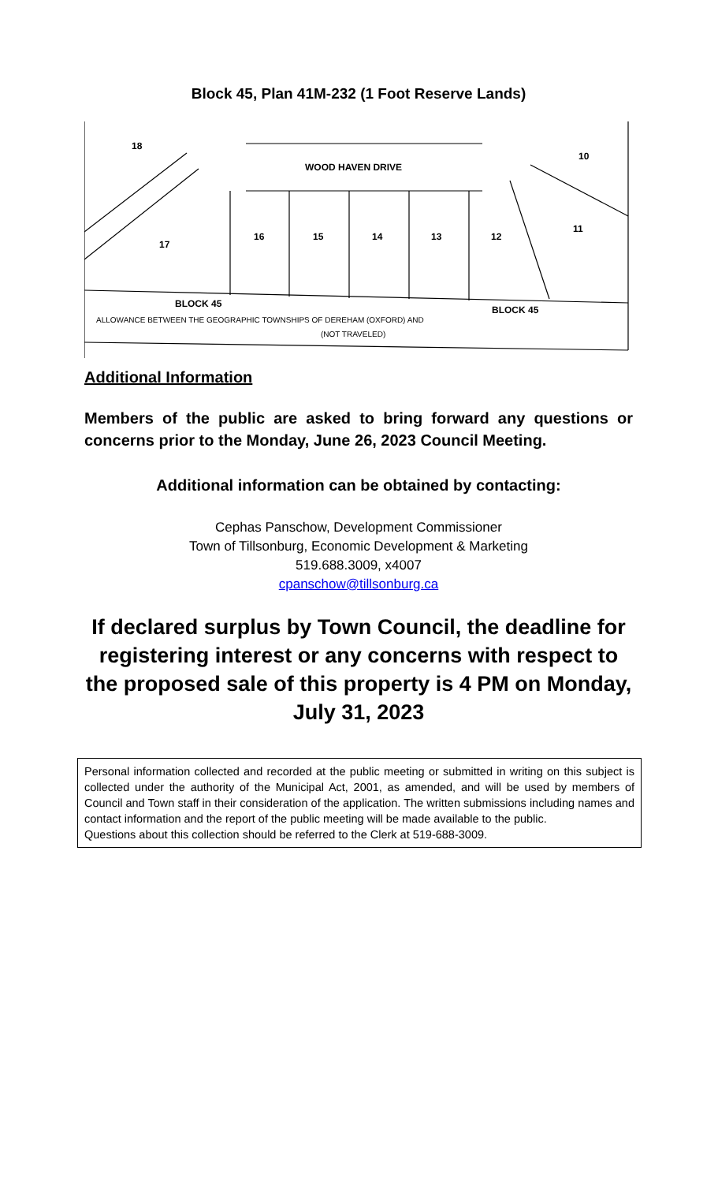Block 45, Plan 41M-232 (1 Foot Reserve Lands)
18
17
16
15
14
13
12
11
10
WOOD HAVEN DRIVE
BLOCK 45
BLOCK 45
ALLOWANCE BETWEEN THE GEOGRAPHIC TOWNSHIPS OF DEREHAM (OXFORD) AND
(NOT TRAVELED)
Additional Information
Members of the public are asked to bring forward any questions or concerns prior to the Monday, June 26, 2023 Council Meeting.
Additional information can be obtained by contacting:
Cephas Panschow, Development Commissioner
Town of Tillsonburg, Economic Development & Marketing
519.688.3009, x4007
cpanschow@tillsonburg.ca
If declared surplus by Town Council, the deadline for registering interest or any concerns with respect to the proposed sale of this property is 4 PM on Monday, July 31, 2023
Personal information collected and recorded at the public meeting or submitted in writing on this subject is collected under the authority of the Municipal Act, 2001, as amended, and will be used by members of Council and Town staff in their consideration of the application. The written submissions including names and contact information and the report of the public meeting will be made available to the public.
Questions about this collection should be referred to the Clerk at 519-688-3009.